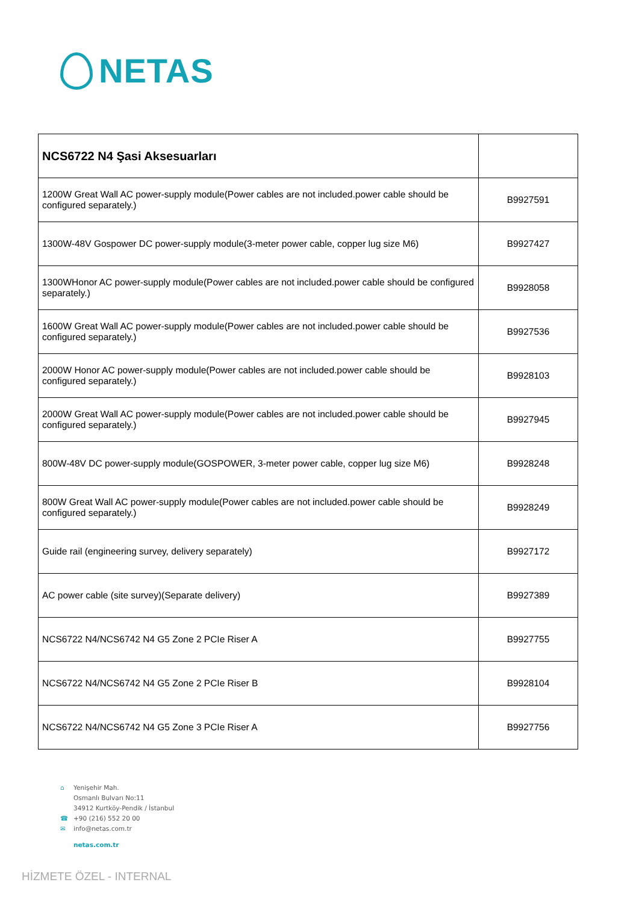NETAS
| NCS6722 N4 Şasi Aksesuarları | |
| 1200W Great Wall AC power-supply module(Power cables are not included.power cable should be configured separately.) | B9927591 |
| 1300W-48V Gospower DC power-supply module(3-meter power cable, copper lug size M6) | B9927427 |
| 1300WHonor AC power-supply module(Power cables are not included.power cable should be configured separately.) | B9928058 |
| 1600W Great Wall AC power-supply module(Power cables are not included.power cable should be configured separately.) | B9927536 |
| 2000W Honor AC power-supply module(Power cables are not included.power cable should be configured separately.) | B9928103 |
| 2000W Great Wall AC power-supply module(Power cables are not included.power cable should be configured separately.) | B9927945 |
| 800W-48V DC power-supply module(GOSPOWER, 3-meter power cable, copper lug size M6) | B9928248 |
| 800W Great Wall AC power-supply module(Power cables are not included.power cable should be configured separately.) | B9928249 |
| Guide rail (engineering survey, delivery separately) | B9927172 |
| AC power cable (site survey)(Separate delivery) | B9927389 |
| NCS6722 N4/NCS6742 N4 G5 Zone 2 PCIe Riser A | B9927755 |
| NCS6722 N4/NCS6742 N4 G5 Zone 2 PCIe Riser B | B9928104 |
| NCS6722 N4/NCS6742 N4 G5 Zone 3 PCIe Riser A | B9927756 |
⌂ Yenişehir Mah.
Osmanlı Bulvarı No:11
34912 Kurtköy-Pendik / İstanbul
☎ +90 (216) 552 20 00
✉ info@netas.com.tr
netas.com.tr
HİZMETE ÖZEL - INTERNAL